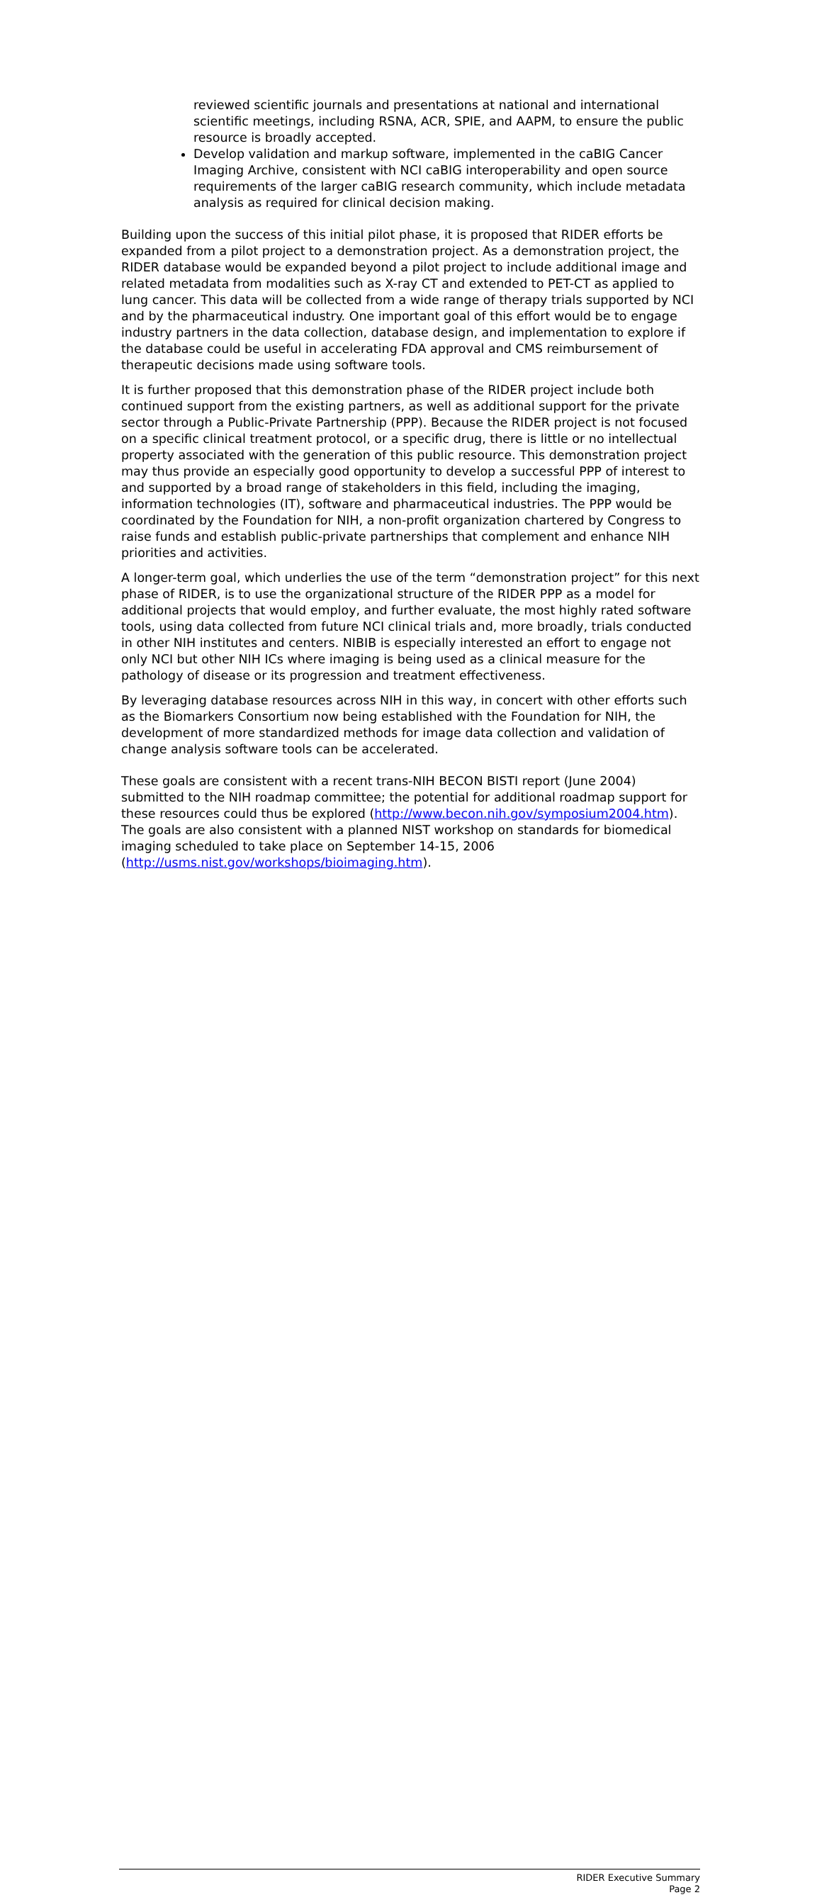reviewed scientific journals and presentations at national and international scientific meetings, including RSNA, ACR, SPIE, and AAPM, to ensure the public resource is broadly accepted.
Develop validation and markup software, implemented in the caBIG Cancer Imaging Archive, consistent with NCI caBIG interoperability and open source requirements of the larger caBIG research community, which include metadata analysis as required for clinical decision making.
Building upon the success of this initial pilot phase, it is proposed that RIDER efforts be expanded from a pilot project to a demonstration project. As a demonstration project, the RIDER database would be expanded beyond a pilot project to include additional image and related metadata from modalities such as X-ray CT and extended to PET-CT as applied to lung cancer. This data will be collected from a wide range of therapy trials supported by NCI and by the pharmaceutical industry. One important goal of this effort would be to engage industry partners in the data collection, database design, and implementation to explore if the database could be useful in accelerating FDA approval and CMS reimbursement of therapeutic decisions made using software tools.
It is further proposed that this demonstration phase of the RIDER project include both continued support from the existing partners, as well as additional support for the private sector through a Public-Private Partnership (PPP). Because the RIDER project is not focused on a specific clinical treatment protocol, or a specific drug, there is little or no intellectual property associated with the generation of this public resource. This demonstration project may thus provide an especially good opportunity to develop a successful PPP of interest to and supported by a broad range of stakeholders in this field, including the imaging, information technologies (IT), software and pharmaceutical industries. The PPP would be coordinated by the Foundation for NIH, a non-profit organization chartered by Congress to raise funds and establish public-private partnerships that complement and enhance NIH priorities and activities.
A longer-term goal, which underlies the use of the term “demonstration project” for this next phase of RIDER, is to use the organizational structure of the RIDER PPP as a model for additional projects that would employ, and further evaluate, the most highly rated software tools, using data collected from future NCI clinical trials and, more broadly, trials conducted in other NIH institutes and centers. NIBIB is especially interested an effort to engage not only NCI but other NIH ICs where imaging is being used as a clinical measure for the pathology of disease or its progression and treatment effectiveness.
By leveraging database resources across NIH in this way, in concert with other efforts such as the Biomarkers Consortium now being established with the Foundation for NIH, the development of more standardized methods for image data collection and validation of change analysis software tools can be accelerated.
These goals are consistent with a recent trans-NIH BECON BISTI report (June 2004) submitted to the NIH roadmap committee; the potential for additional roadmap support for these resources could thus be explored (http://www.becon.nih.gov/symposium2004.htm). The goals are also consistent with a planned NIST workshop on standards for biomedical imaging scheduled to take place on September 14-15, 2006 (http://usms.nist.gov/workshops/bioimaging.htm).
RIDER Executive Summary
Page 2